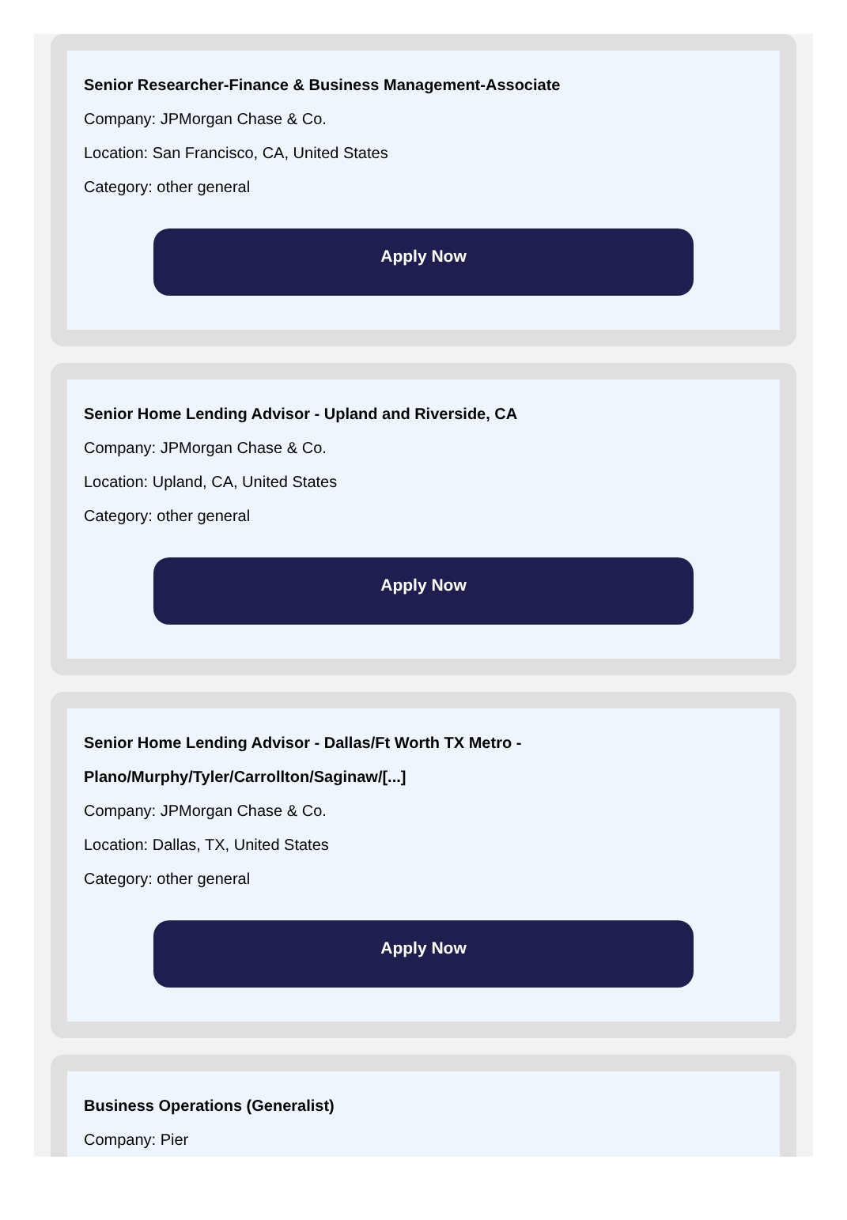Senior Researcher-Finance & Business Management-Associate
Company: JPMorgan Chase & Co.
Location: San Francisco, CA, United States
Category: other general
Apply Now
Senior Home Lending Advisor - Upland and Riverside, CA
Company: JPMorgan Chase & Co.
Location: Upland, CA, United States
Category: other general
Apply Now
Senior Home Lending Advisor - Dallas/Ft Worth TX Metro -
Plano/Murphy/Tyler/Carrollton/Saginaw/[...]
Company: JPMorgan Chase & Co.
Location: Dallas, TX, United States
Category: other general
Apply Now
Business Operations (Generalist)
Company: Pier